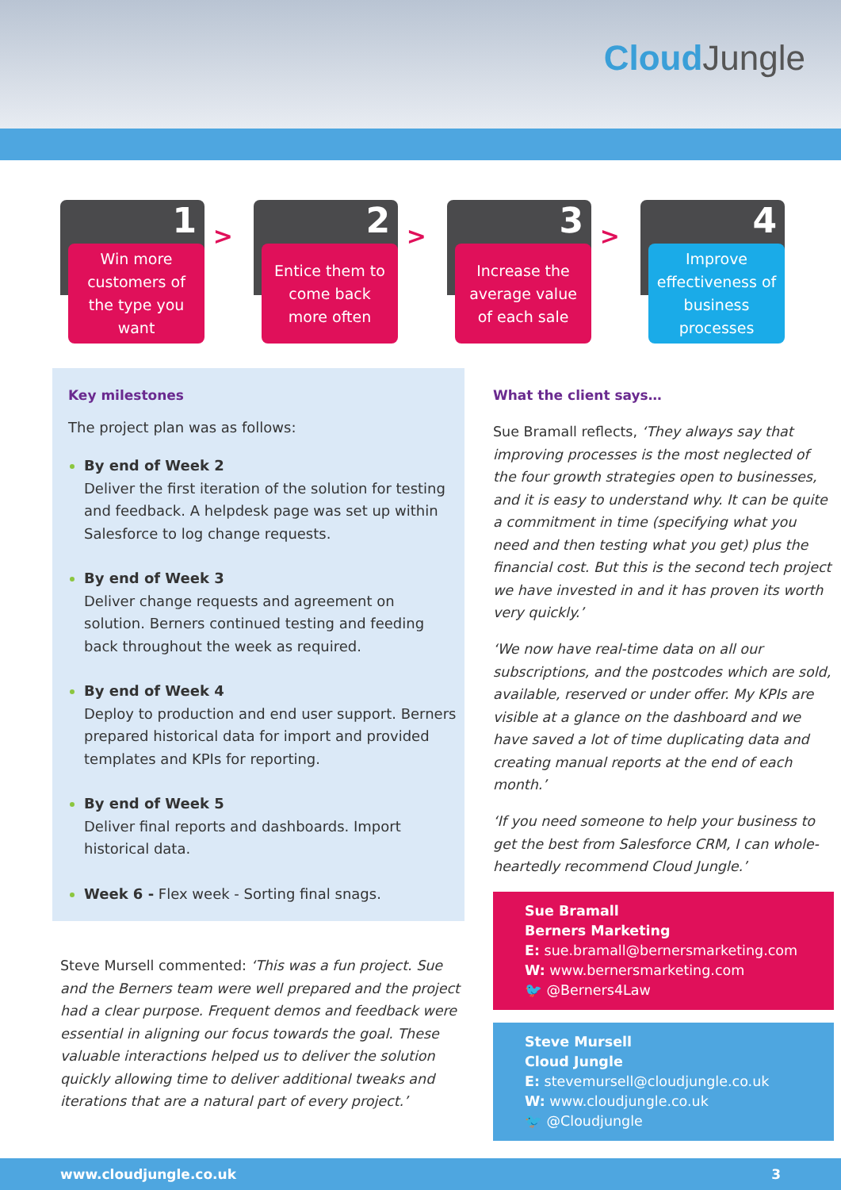Cloud Jungle
1
Win more customers of the type you want
>
2
Entice them to come back more often
>
3
Increase the average value of each sale
>
4
Improve effectiveness of business processes
Key milestones
The project plan was as follows:
By end of Week 2
Deliver the first iteration of the solution for testing and feedback. A helpdesk page was set up within Salesforce to log change requests.
By end of Week 3
Deliver change requests and agreement on solution. Berners continued testing and feeding back throughout the week as required.
By end of Week 4
Deploy to production and end user support. Berners prepared historical data for import and provided templates and KPIs for reporting.
By end of Week 5
Deliver final reports and dashboards. Import historical data.
Week 6 - Flex week - Sorting final snags.
Steve Mursell commented: ‘This was a fun project. Sue and the Berners team were well prepared and the project had a clear purpose. Frequent demos and feedback were essential in aligning our focus towards the goal. These valuable interactions helped us to deliver the solution quickly allowing time to deliver additional tweaks and iterations that are a natural part of every project.’
What the client says…
Sue Bramall reflects, ‘They always say that improving processes is the most neglected of the four growth strategies open to businesses, and it is easy to understand why. It can be quite a commitment in time (specifying what you need and then testing what you get) plus the financial cost. But this is the second tech project we have invested in and it has proven its worth very quickly.’
‘We now have real-time data on all our subscriptions, and the postcodes which are sold, available, reserved or under offer. My KPIs are visible at a glance on the dashboard and we have saved a lot of time duplicating data and creating manual reports at the end of each month.’
‘If you need someone to help your business to get the best from Salesforce CRM, I can whole-heartedly recommend Cloud Jungle.’
Sue Bramall
Berners Marketing
E: sue.bramall@bernersmarketing.com
W: www.bernersmarketing.com
🐦 @Berners4Law
Steve Mursell
Cloud Jungle
E: stevemursell@cloudjungle.co.uk
W: www.cloudjungle.co.uk
🐦 @Cloudjungle
www.cloudjungle.co.uk 3